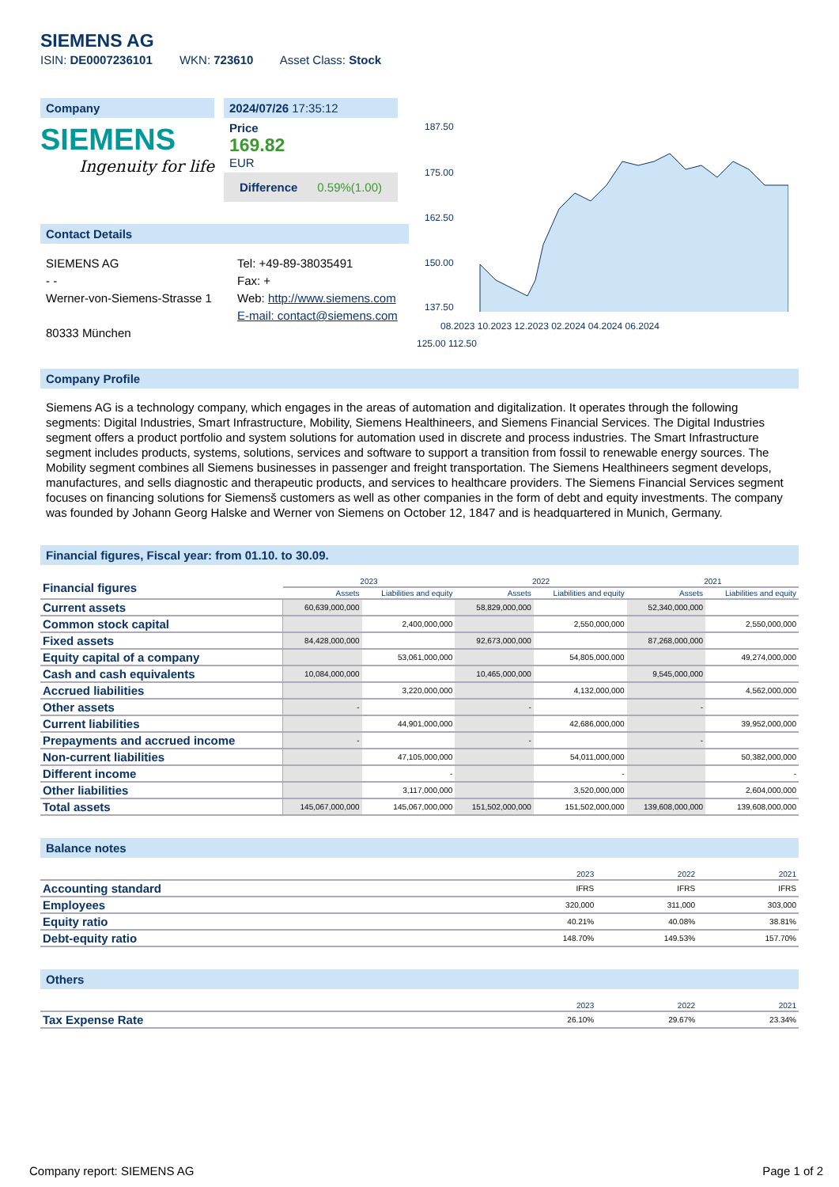SIEMENS AG
ISIN: DE0007236101 WKN: 723610 Asset Class: Stock
Company
SIEMENS
Ingenuity for life
2024/07/26 17:35:12
Price
169.82
EUR
Difference 0.59%(1.00)
Contact Details
SIEMENS AG
- -
Werner-von-Siemens-Strasse 1
80333 München
Tel: +49-89-38035491
Fax: +
Web: http://www.siemens.com
E-mail: contact@siemens.com
187.50
175.00
162.50
150.00
137.50
08.2023 10.2023 12.2023 02.2024 04.2024 06.2024
125.00 112.50
Company Profile
Siemens AG is a technology company, which engages in the areas of automation and digitalization. It operates through the following segments: Digital Industries, Smart Infrastructure, Mobility, Siemens Healthineers, and Siemens Financial Services. The Digital Industries segment offers a product portfolio and system solutions for automation used in discrete and process industries. The Smart Infrastructure segment includes products, systems, solutions, services and software to support a transition from fossil to renewable energy sources. The Mobility segment combines all Siemens businesses in passenger and freight transportation. The Siemens Healthineers segment develops, manufactures, and sells diagnostic and therapeutic products, and services to healthcare providers. The Siemens Financial Services segment focuses on financing solutions for Siemensš customers as well as other companies in the form of debt and equity investments. The company was founded by Johann Georg Halske and Werner von Siemens on October 12, 1847 and is headquartered in Munich, Germany.
Financial figures, Fiscal year: from 01.10. to 30.09.
| Financial figures | 2023 | | 2022 | | 2021 | |
| --- | --- | --- | --- | --- | --- | --- |
| | Assets | Liabilities and equity | Assets | Liabilities and equity | Assets | Liabilities and equity |
| Current assets | 60,639,000,000 | | 58,829,000,000 | | 52,340,000,000 | |
| Common stock capital | | 2,400,000,000 | | 2,550,000,000 | | 2,550,000,000 |
| Fixed assets | 84,428,000,000 | | 92,673,000,000 | | 87,268,000,000 | |
| Equity capital of a company | | 53,061,000,000 | | 54,805,000,000 | | 49,274,000,000 |
| Cash and cash equivalents | 10,084,000,000 | | 10,465,000,000 | | 9,545,000,000 | |
| Accrued liabilities | | 3,220,000,000 | | 4,132,000,000 | | 4,562,000,000 |
| Other assets | - | | - | | - | |
| Current liabilities | | 44,901,000,000 | | 42,686,000,000 | | 39,952,000,000 |
| Prepayments and accrued income | - | | - | | - | |
| Non-current liabilities | | 47,105,000,000 | | 54,011,000,000 | | 50,382,000,000 |
| Different income | | - | | - | | - |
| Other liabilities | | 3,117,000,000 | | 3,520,000,000 | | 2,604,000,000 |
| Total assets | 145,067,000,000 | 145,067,000,000 | 151,502,000,000 | 151,502,000,000 | 139,608,000,000 | 139,608,000,000 |
Balance notes
| | 2023 | 2022 | 2021 |
| --- | --- | --- | --- |
| Accounting standard | IFRS | IFRS | IFRS |
| Employees | 320,000 | 311,000 | 303,000 |
| Equity ratio | 40.21% | 40.08% | 38.81% |
| Debt-equity ratio | 148.70% | 149.53% | 157.70% |
Others
| | 2023 | 2022 | 2021 |
| --- | --- | --- | --- |
| Tax Expense Rate | 26.10% | 29.67% | 23.34% |
Company report: SIEMENS AG Page 1 of 2